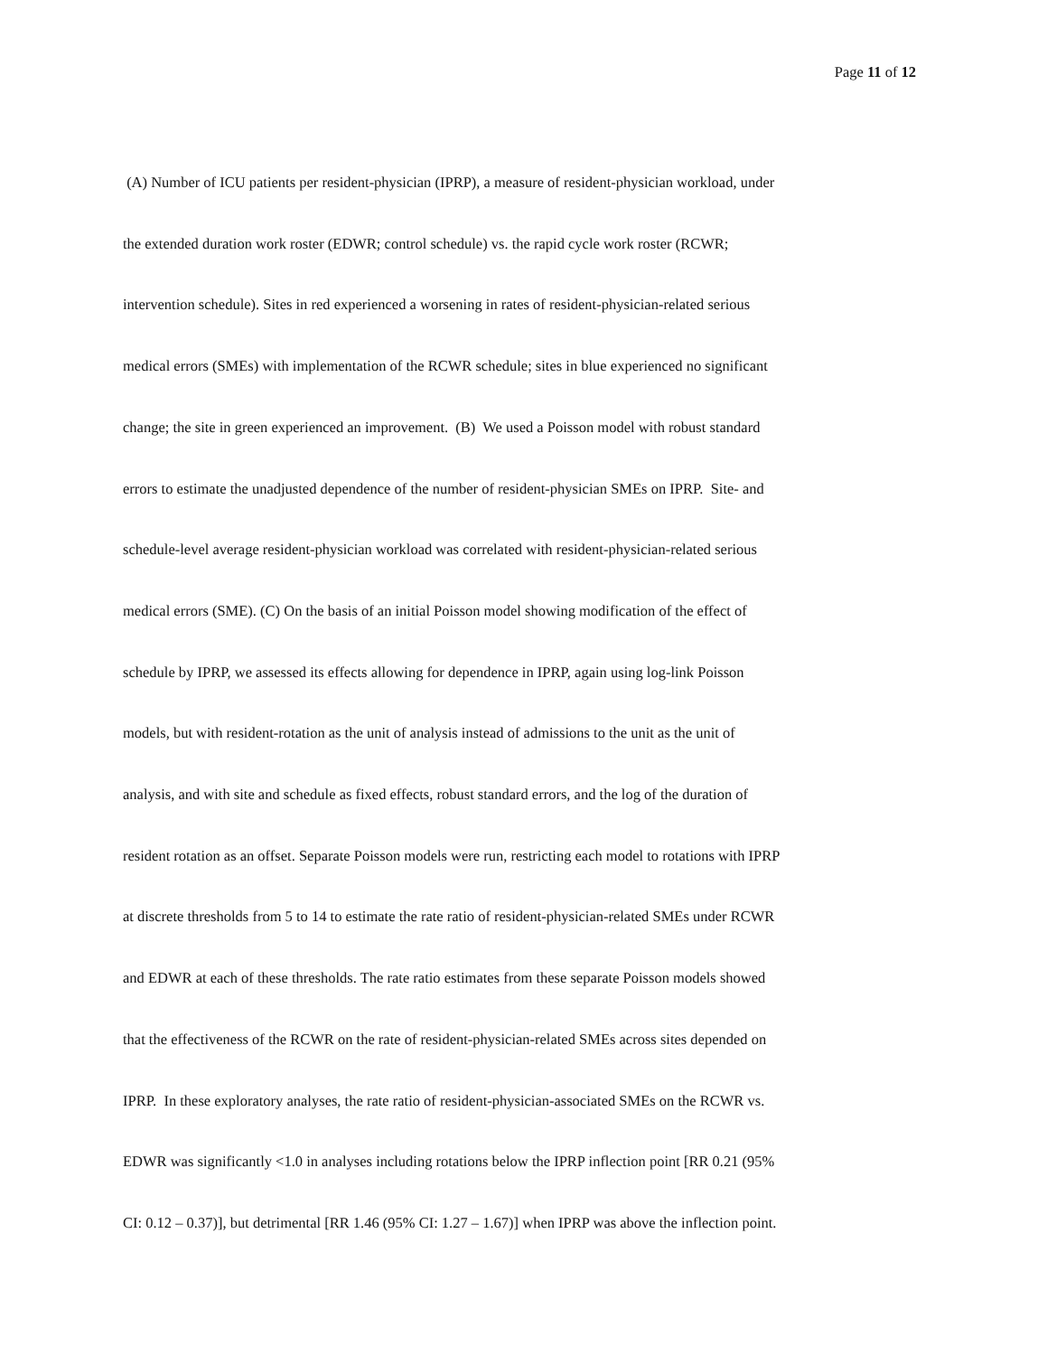Page 11 of 12
(A) Number of ICU patients per resident-physician (IPRP), a measure of resident-physician workload, under
the extended duration work roster (EDWR; control schedule) vs. the rapid cycle work roster (RCWR;
intervention schedule). Sites in red experienced a worsening in rates of resident-physician-related serious
medical errors (SMEs) with implementation of the RCWR schedule; sites in blue experienced no significant
change; the site in green experienced an improvement. (B) We used a Poisson model with robust standard
errors to estimate the unadjusted dependence of the number of resident-physician SMEs on IPRP. Site- and
schedule-level average resident-physician workload was correlated with resident-physician-related serious
medical errors (SME). (C) On the basis of an initial Poisson model showing modification of the effect of
schedule by IPRP, we assessed its effects allowing for dependence in IPRP, again using log-link Poisson
models, but with resident-rotation as the unit of analysis instead of admissions to the unit as the unit of
analysis, and with site and schedule as fixed effects, robust standard errors, and the log of the duration of
resident rotation as an offset. Separate Poisson models were run, restricting each model to rotations with IPRP
at discrete thresholds from 5 to 14 to estimate the rate ratio of resident-physician-related SMEs under RCWR
and EDWR at each of these thresholds. The rate ratio estimates from these separate Poisson models showed
that the effectiveness of the RCWR on the rate of resident-physician-related SMEs across sites depended on
IPRP. In these exploratory analyses, the rate ratio of resident-physician-associated SMEs on the RCWR vs.
EDWR was significantly <1.0 in analyses including rotations below the IPRP inflection point [RR 0.21 (95%
CI: 0.12 – 0.37)], but detrimental [RR 1.46 (95% CI: 1.27 – 1.67)] when IPRP was above the inflection point.